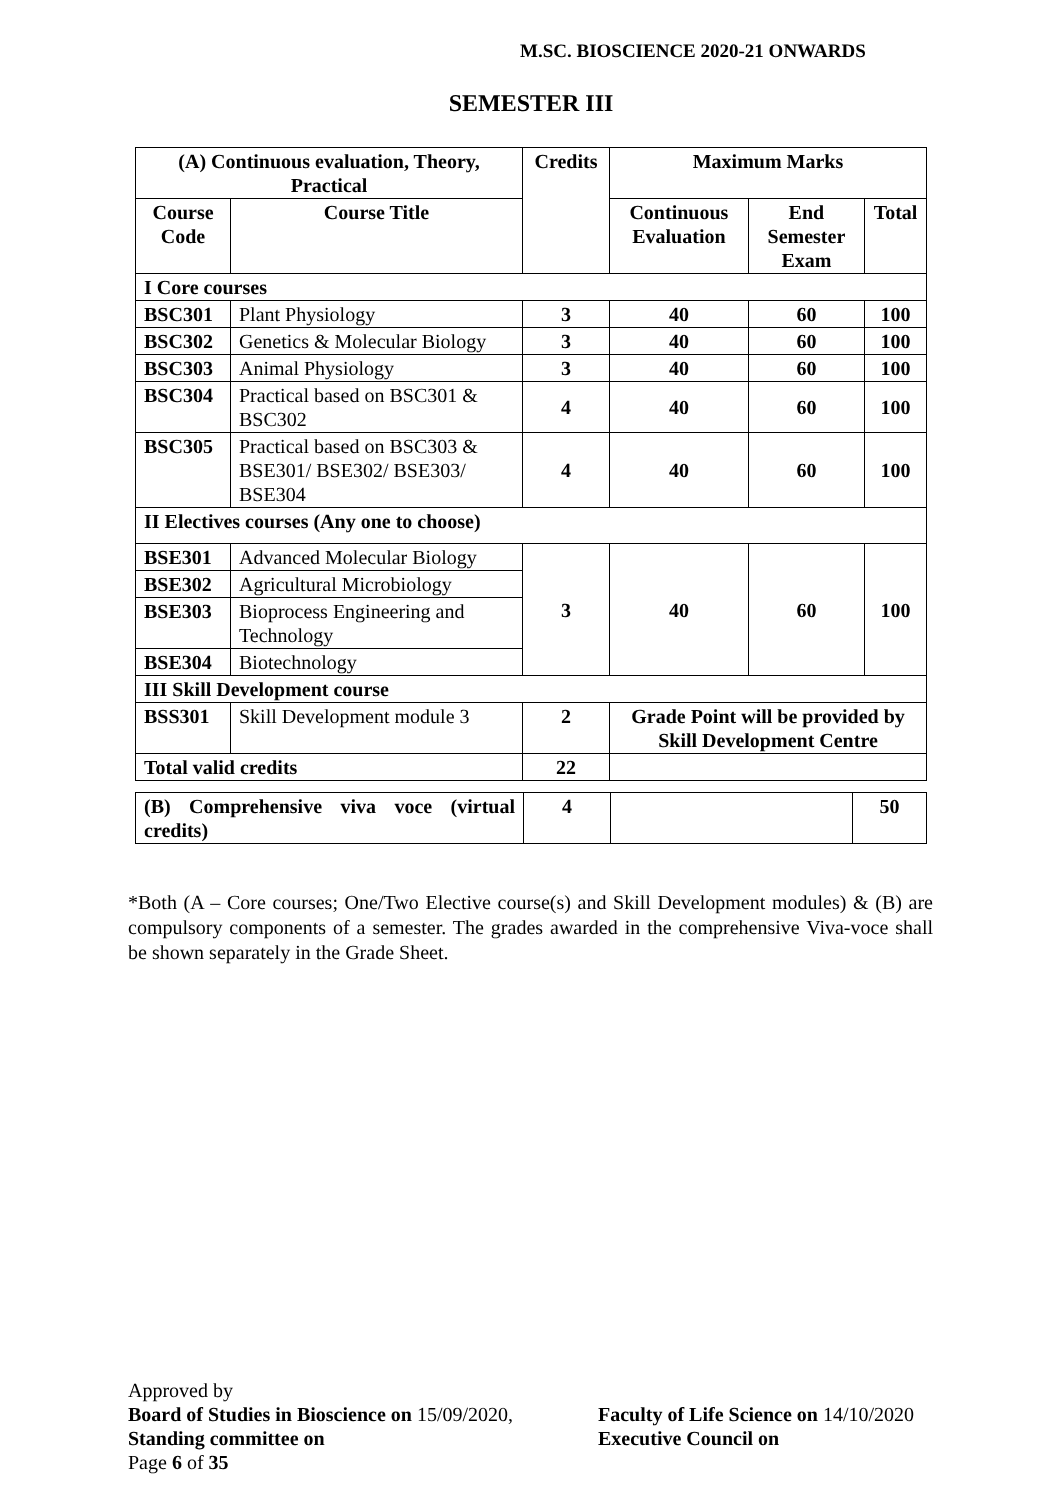M.SC. BIOSCIENCE 2020-21 ONWARDS
SEMESTER III
| (A) Continuous evaluation, Theory, Practical | | Credits | Maximum Marks | | |
| --- | --- | --- | --- | --- | --- |
| Course Code | Course Title | | Continuous Evaluation | End Semester Exam | Total |
| I Core courses | | | | | |
| BSC301 | Plant Physiology | 3 | 40 | 60 | 100 |
| BSC302 | Genetics & Molecular Biology | 3 | 40 | 60 | 100 |
| BSC303 | Animal Physiology | 3 | 40 | 60 | 100 |
| BSC304 | Practical based on BSC301 & BSC302 | 4 | 40 | 60 | 100 |
| BSC305 | Practical based on BSC303 & BSE301/ BSE302/ BSE303/ BSE304 | 4 | 40 | 60 | 100 |
| II Electives courses (Any one to choose) | | | | | |
| BSE301 | Advanced Molecular Biology | 3 | 40 | 60 | 100 |
| BSE302 | Agricultural Microbiology | | | | |
| BSE303 | Bioprocess Engineering and Technology | | | | |
| BSE304 | Biotechnology | | | | |
| III Skill Development course | | | | | |
| BSS301 | Skill Development module 3 | 2 | Grade Point will be provided by Skill Development Centre | | |
| Total valid credits | | 22 | | | |
| (B) Comprehensive viva voce (virtual credits) | 4 | | 50 |
*Both (A – Core courses; One/Two Elective course(s) and Skill Development modules) & (B) are compulsory components of a semester. The grades awarded in the comprehensive Viva-voce shall be shown separately in the Grade Sheet.
Approved by
Board of Studies in Bioscience on 15/09/2020, Faculty of Life Science on 14/10/2020
Standing committee on Executive Council on
Page 6 of 35